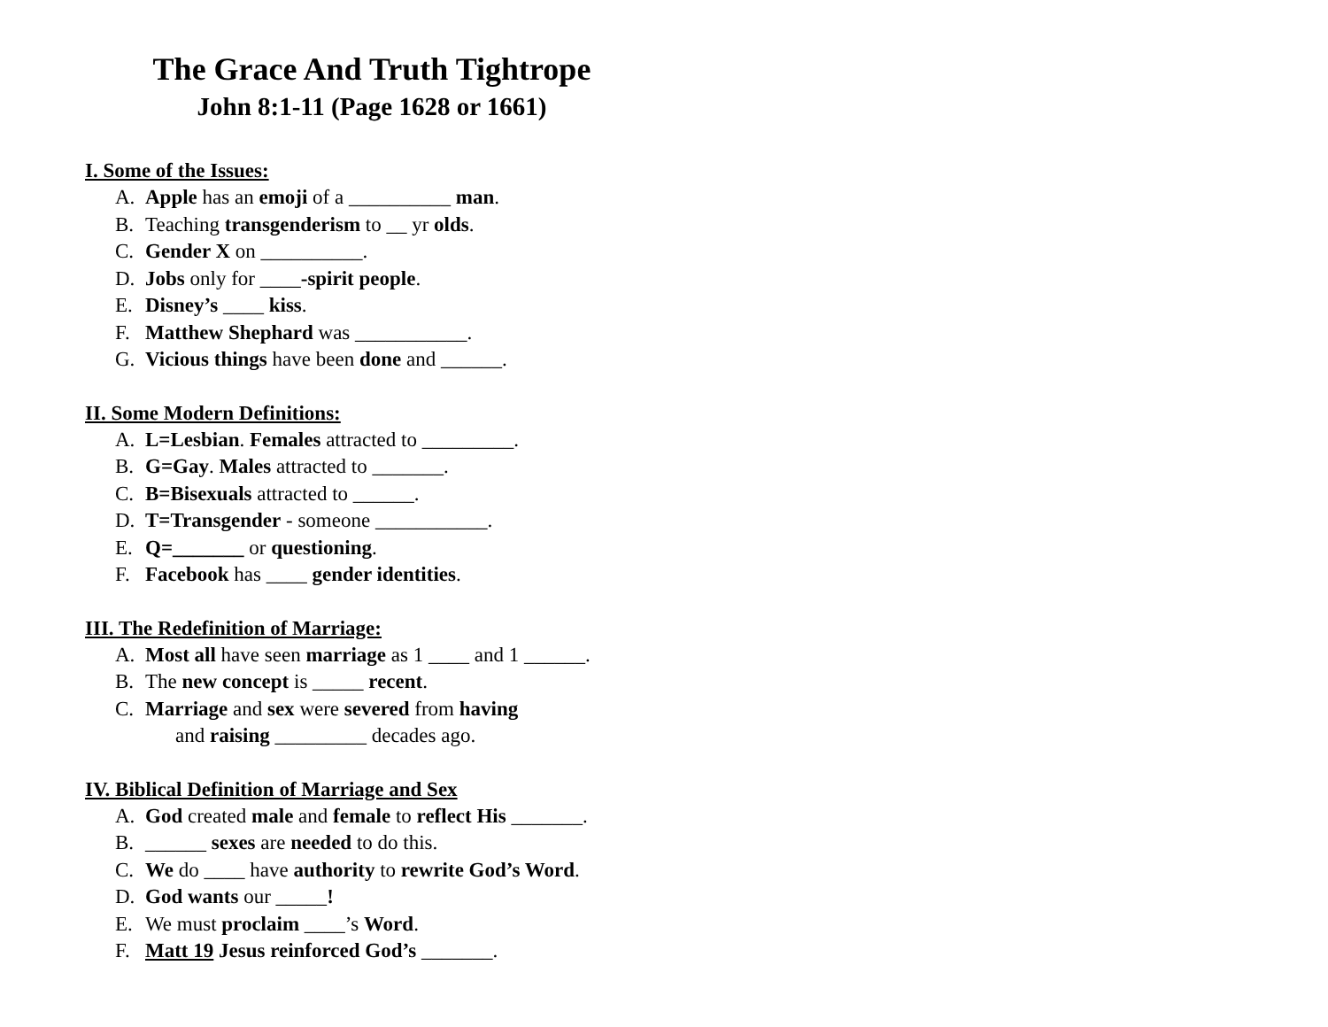The Grace And Truth Tightrope
John 8:1-11 (Page 1628 or 1661)
I. Some of the Issues:
A. Apple has an emoji of a __________ man.
B. Teaching transgenderism to __ yr olds.
C. Gender X on __________.
D. Jobs only for ____-spirit people.
E. Disney’s ____ kiss.
F. Matthew Shephard was ___________.
G. Vicious things have been done and ______.
II. Some Modern Definitions:
A. L=Lesbian. Females attracted to _________.
B. G=Gay. Males attracted to _______.
C. B=Bisexuals attracted to ______.
D. T=Transgender - someone ___________.
E. Q=_______ or questioning.
F. Facebook has ____ gender identities.
III. The Redefinition of Marriage:
A. Most all have seen marriage as 1 ____ and 1 ______.
B. The new concept is _____ recent.
C. Marriage and sex were severed from having
and raising _________ decades ago.
IV. Biblical Definition of Marriage and Sex
A. God created male and female to reflect His _______.
B. ______ sexes are needed to do this.
C. We do ____ have authority to rewrite God’s Word.
D. God wants our _____!
E. We must proclaim ____’s Word.
F. Matt 19 Jesus reinforced God’s _______.